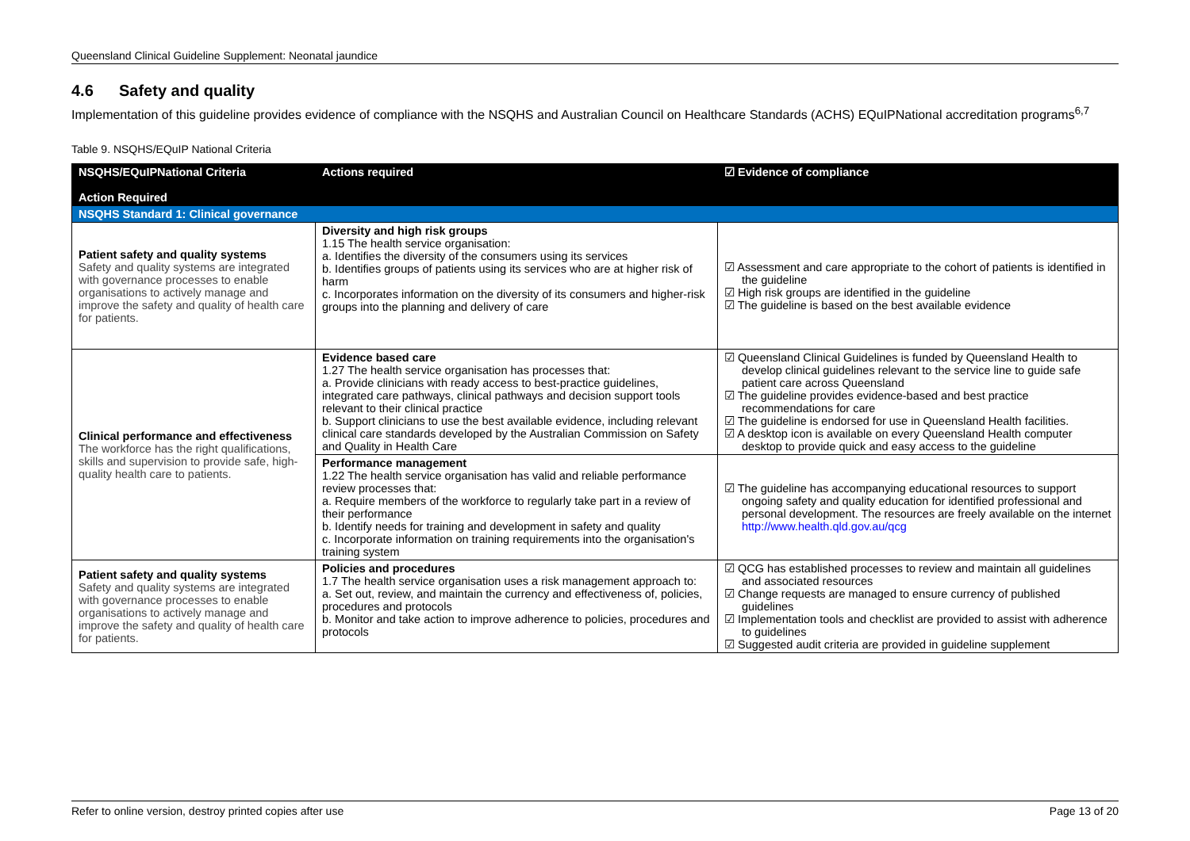Queensland Clinical Guideline Supplement: Neonatal jaundice
4.6 Safety and quality
Implementation of this guideline provides evidence of compliance with the NSQHS and Australian Council on Healthcare Standards (ACHS) EQuIPNational accreditation programs<sup>6,7</sup>
Table 9. NSQHS/EQuIP National Criteria
| NSQHS/EQuIPNational Criteria Action Required | Actions required | ☑ Evidence of compliance |
| --- | --- | --- |
| NSQHS Standard 1: Clinical governance | | |
| Patient safety and quality systems Safety and quality systems are integrated with governance processes to enable organisations to actively manage and improve the safety and quality of health care for patients. | Diversity and high risk groups 1.15 The health service organisation: a. Identifies the diversity of the consumers using its services b. Identifies groups of patients using its services who are at higher risk of harm c. Incorporates information on the diversity of its consumers and higher-risk groups into the planning and delivery of care | ☑ Assessment and care appropriate to the cohort of patients is identified in the guideline ☑ High risk groups are identified in the guideline ☑ The guideline is based on the best available evidence |
| Clinical performance and effectiveness The workforce has the right qualifications, skills and supervision to provide safe, high-quality health care to patients. | Evidence based care 1.27 The health service organisation has processes that: a. Provide clinicians with ready access to best-practice guidelines, integrated care pathways, clinical pathways and decision support tools relevant to their clinical practice b. Support clinicians to use the best available evidence, including relevant clinical care standards developed by the Australian Commission on Safety and Quality in Health Care | ☑ Queensland Clinical Guidelines is funded by Queensland Health to develop clinical guidelines relevant to the service line to guide safe patient care across Queensland ☑ The guideline provides evidence-based and best practice recommendations for care ☑ The guideline is endorsed for use in Queensland Health facilities. ☑ A desktop icon is available on every Queensland Health computer desktop to provide quick and easy access to the guideline |
| | Performance management 1.22 The health service organisation has valid and reliable performance review processes that: a. Require members of the workforce to regularly take part in a review of their performance b. Identify needs for training and development in safety and quality c. Incorporate information on training requirements into the organisation's training system | ☑ The guideline has accompanying educational resources to support ongoing safety and quality education for identified professional and personal development. The resources are freely available on the internet http://www.health.qld.gov.au/qcg |
| Patient safety and quality systems Safety and quality systems are integrated with governance processes to enable organisations to actively manage and improve the safety and quality of health care for patients. | Policies and procedures 1.7 The health service organisation uses a risk management approach to: a. Set out, review, and maintain the currency and effectiveness of, policies, procedures and protocols b. Monitor and take action to improve adherence to policies, procedures and protocols | ☑ QCG has established processes to review and maintain all guidelines and associated resources ☑ Change requests are managed to ensure currency of published guidelines ☑ Implementation tools and checklist are provided to assist with adherence to guidelines ☑ Suggested audit criteria are provided in guideline supplement |
Refer to online version, destroy printed copies after use Page 13 of 20